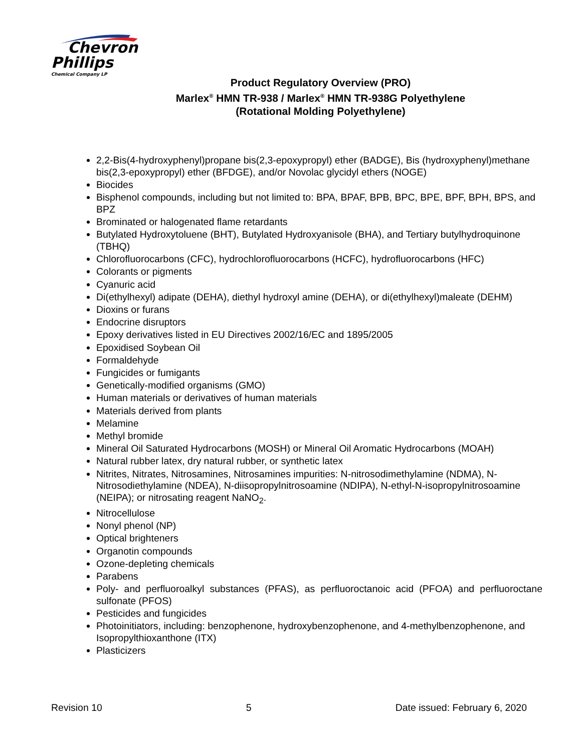Chevron
Phillips
Chemical Company LP
Product Regulatory Overview (PRO)
Marlex<sup>®</sup> HMN TR-938 / Marlex<sup>®</sup> HMN TR-938G Polyethylene
(Rotational Molding Polyethylene)
2,2-Bis(4-hydroxyphenyl)propane bis(2,3-epoxypropyl) ether (BADGE), Bis (hydroxyphenyl)methane bis(2,3-epoxypropyl) ether (BFDGE), and/or Novolac glycidyl ethers (NOGE)
Biocides
Bisphenol compounds, including but not limited to: BPA, BPAF, BPB, BPC, BPE, BPF, BPH, BPS, and BPZ
Brominated or halogenated flame retardants
Butylated Hydroxytoluene (BHT), Butylated Hydroxyanisole (BHA), and Tertiary butylhydroquinone (TBHQ)
Chlorofluorocarbons (CFC), hydrochlorofluorocarbons (HCFC), hydrofluorocarbons (HFC)
Colorants or pigments
Cyanuric acid
Di(ethylhexyl) adipate (DEHA), diethyl hydroxyl amine (DEHA), or di(ethylhexyl)maleate (DEHM)
Dioxins or furans
Endocrine disruptors
Epoxy derivatives listed in EU Directives 2002/16/EC and 1895/2005
Epoxidised Soybean Oil
Formaldehyde
Fungicides or fumigants
Genetically-modified organisms (GMO)
Human materials or derivatives of human materials
Materials derived from plants
Melamine
Methyl bromide
Mineral Oil Saturated Hydrocarbons (MOSH) or Mineral Oil Aromatic Hydrocarbons (MOAH)
Natural rubber latex, dry natural rubber, or synthetic latex
Nitrites, Nitrates, Nitrosamines, Nitrosamines impurities: N-nitrosodimethylamine (NDMA), N-Nitrosodiethylamine (NDEA), N-diisopropylnitrosoamine (NDIPA), N-ethyl-N-isopropylnitrosoamine (NEIPA); or nitrosating reagent NaNO<sub>2</sub>.
Nitrocellulose
Nonyl phenol (NP)
Optical brighteners
Organotin compounds
Ozone-depleting chemicals
Parabens
Poly- and perfluoroalkyl substances (PFAS), as perfluoroctanoic acid (PFOA) and perfluoroctane sulfonate (PFOS)
Pesticides and fungicides
Photoinitiators, including: benzophenone, hydroxybenzophenone, and 4-methylbenzophenone, and Isopropylthioxanthone (ITX)
Plasticizers
Revision 10 5 Date issued: February 6, 2020